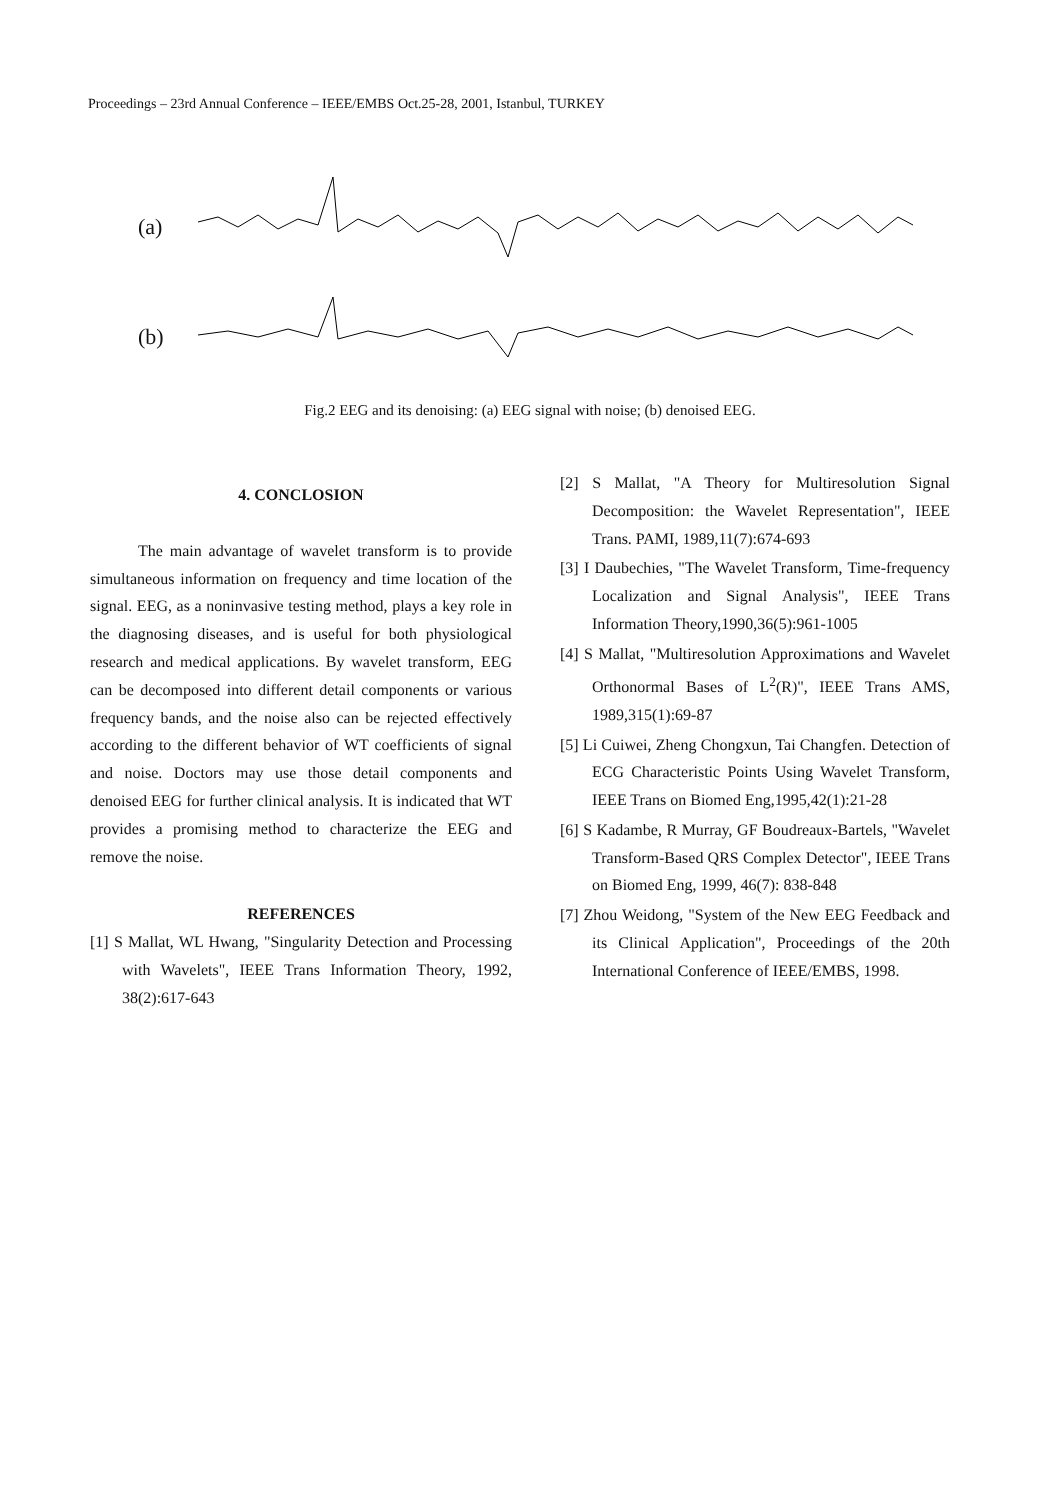Proceedings – 23rd Annual Conference – IEEE/EMBS Oct.25-28, 2001, Istanbul, TURKEY
(a)
(b)
Fig.2 EEG and its denoising: (a) EEG signal with noise; (b) denoised EEG.
4. CONCLOSION
The main advantage of wavelet transform is to provide simultaneous information on frequency and time location of the signal. EEG, as a noninvasive testing method, plays a key role in the diagnosing diseases, and is useful for both physiological research and medical applications. By wavelet transform, EEG can be decomposed into different detail components or various frequency bands, and the noise also can be rejected effectively according to the different behavior of WT coefficients of signal and noise. Doctors may use those detail components and denoised EEG for further clinical analysis. It is indicated that WT provides a promising method to characterize the EEG and remove the noise.
REFERENCES
[1] S Mallat, WL Hwang, "Singularity Detection and Processing with Wavelets", IEEE Trans Information Theory, 1992, 38(2):617-643
[2] S Mallat, "A Theory for Multiresolution Signal Decomposition: the Wavelet Representation", IEEE Trans. PAMI, 1989,11(7):674-693
[3] I Daubechies, "The Wavelet Transform, Time-frequency Localization and Signal Analysis", IEEE Trans Information Theory,1990,36(5):961-1005
[4] S Mallat, "Multiresolution Approximations and Wavelet Orthonormal Bases of L<sup>2</sup>(R)", IEEE Trans AMS, 1989,315(1):69-87
[5] Li Cuiwei, Zheng Chongxun, Tai Changfen. Detection of ECG Characteristic Points Using Wavelet Transform, IEEE Trans on Biomed Eng,1995,42(1):21-28
[6] S Kadambe, R Murray, GF Boudreaux-Bartels, "Wavelet Transform-Based QRS Complex Detector", IEEE Trans on Biomed Eng, 1999, 46(7): 838-848
[7] Zhou Weidong, "System of the New EEG Feedback and its Clinical Application", Proceedings of the 20th International Conference of IEEE/EMBS, 1998.